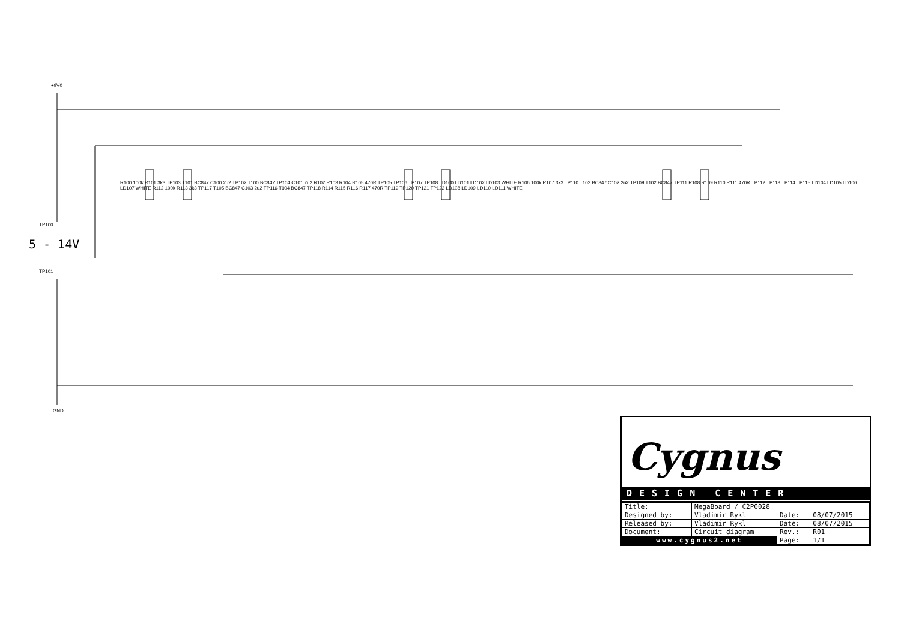+9V0
5 - 14V
TP100
TP101
GND
R100 100k R101 3k3 TP103 T101 BC847 C100 2u2 TP102 T100 BC847 TP104 C101 2u2 R102 R103 R104 R105 470R TP105 TP106 TP107 TP108 LD100 LD101 LD102 LD103 WHITE R106 100k R107 3k3 TP110 T103 BC847 C102 2u2 TP109 T102 BC847 TP111 R108 R109 R110 R111 470R TP112 TP113 TP114 TP115 LD104 LD105 LD106 LD107 WHITE R112 100k R113 3k3 TP117 T105 BC847 C103 2u2 TP116 T104 BC847 TP118 R114 R115 R116 R117 470R TP119 TP120 TP121 TP122 LD108 LD109 LD110 LD111 WHITE
Cygnus
DESIGN CENTER
| Title: | MegaBoard / C2P0028 | | |
| Designed by: | Vladimir Rykl | Date: | 08/07/2015 |
| Released by: | Vladimir Rykl | Date: | 08/07/2015 |
| Document: | Circuit diagram | Rev.: | R01 |
| www.cygnus2.net | | Page: | 1/1 |